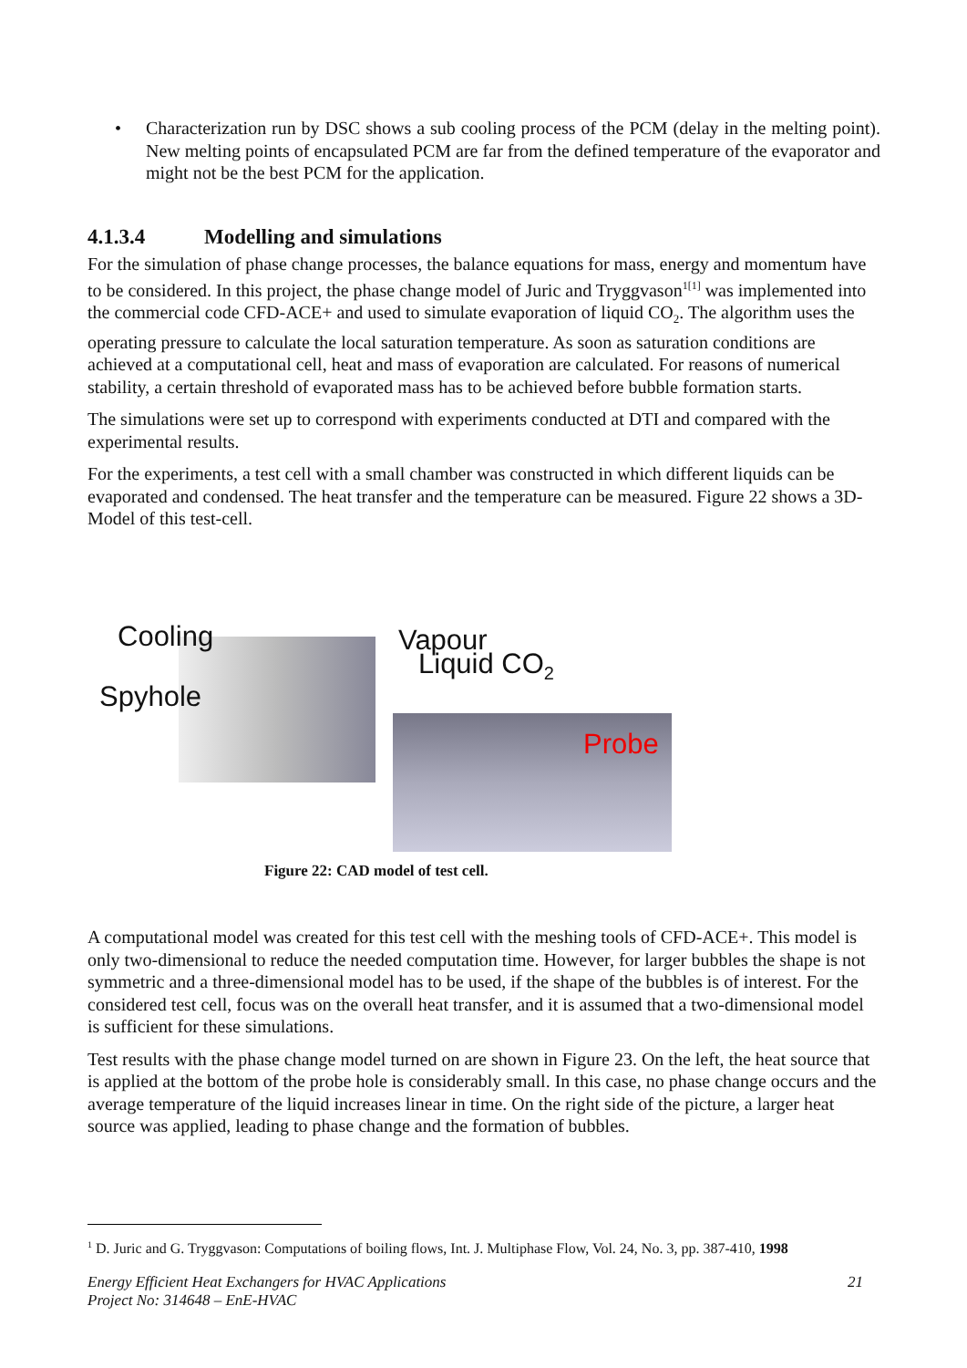• Characterization run by DSC shows a sub cooling process of the PCM (delay in the melting point). New melting points of encapsulated PCM are far from the defined temperature of the evaporator and might not be the best PCM for the application.
4.1.3.4 Modelling and simulations
For the simulation of phase change processes, the balance equations for mass, energy and momentum have to be considered. In this project, the phase change model of Juric and Tryggvason<sup>1[1]</sup> was implemented into the commercial code CFD-ACE+ and used to simulate evaporation of liquid CO<sub>2</sub>. The algorithm uses the operating pressure to calculate the local saturation temperature. As soon as saturation conditions are achieved at a computational cell, heat and mass of evaporation are calculated. For reasons of numerical stability, a certain threshold of evaporated mass has to be achieved before bubble formation starts.
The simulations were set up to correspond with experiments conducted at DTI and compared with the experimental results.
For the experiments, a test cell with a small chamber was constructed in which different liquids can be evaporated and condensed. The heat transfer and the temperature can be measured. Figure 22 shows a 3D- Model of this test-cell.
Cooling
Spyhole
Vapour
Liquid CO<sub>2</sub>
Probe
Figure 22: CAD model of test cell.
A computational model was created for this test cell with the meshing tools of CFD-ACE+. This model is only two-dimensional to reduce the needed computation time. However, for larger bubbles the shape is not symmetric and a three-dimensional model has to be used, if the shape of the bubbles is of interest. For the considered test cell, focus was on the overall heat transfer, and it is assumed that a two-dimensional model is sufficient for these simulations.
Test results with the phase change model turned on are shown in Figure 23. On the left, the heat source that is applied at the bottom of the probe hole is considerably small. In this case, no phase change occurs and the average temperature of the liquid increases linear in time. On the right side of the picture, a larger heat source was applied, leading to phase change and the formation of bubbles.
<sup>1</sup> D. Juric and G. Tryggvason: Computations of boiling flows, Int. J. Multiphase Flow, Vol. 24, No. 3, pp. 387-410, 1998
Energy Efficient Heat Exchangers for HVAC Applications
Project No: 314648 – EnE-HVAC 21